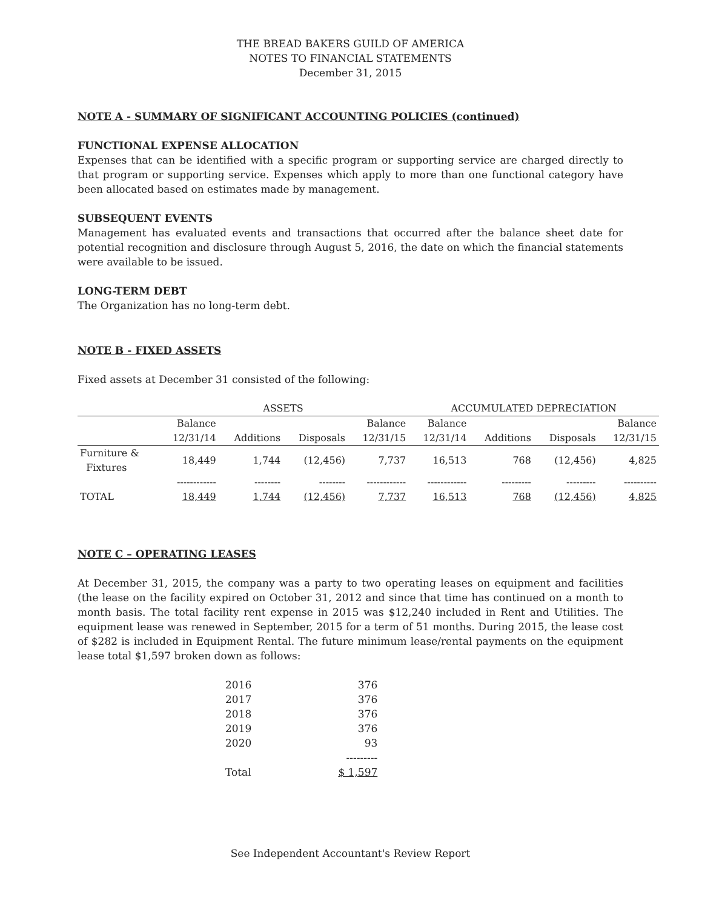THE BREAD BAKERS GUILD OF AMERICA
NOTES TO FINANCIAL STATEMENTS
December 31, 2015
NOTE A - SUMMARY OF SIGNIFICANT ACCOUNTING POLICIES (continued)
FUNCTIONAL EXPENSE ALLOCATION
Expenses that can be identified with a specific program or supporting service are charged directly to that program or supporting service. Expenses which apply to more than one functional category have been allocated based on estimates made by management.
SUBSEQUENT EVENTS
Management has evaluated events and transactions that occurred after the balance sheet date for potential recognition and disclosure through August 5, 2016, the date on which the financial statements were available to be issued.
LONG-TERM DEBT
The Organization has no long-term debt.
NOTE B - FIXED ASSETS
Fixed assets at December 31 consisted of the following:
| | ASSETS | | | | ACCUMULATED DEPRECIATION | | | |
| --- | --- | --- | --- | --- | --- | --- | --- | --- |
| | Balance | | | Balance | Balance | | | Balance |
| | 12/31/14 | Additions | Disposals | 12/31/15 | 12/31/14 | Additions | Disposals | 12/31/15 |
| Furniture & Fixtures | 18,449 | 1,744 | (12,456) | 7,737 | 16,513 | 768 | (12,456) | 4,825 |
| | ------------ | -------- | -------- | ------------ | ------------ | --------- | --------- | ---------- |
| TOTAL | 18,449 | 1,744 | (12,456) | 7,737 | 16,513 | 768 | (12,456) | 4,825 |
NOTE C – OPERATING LEASES
At December 31, 2015, the company was a party to two operating leases on equipment and facilities (the lease on the facility expired on October 31, 2012 and since that time has continued on a month to month basis. The total facility rent expense in 2015 was $12,240 included in Rent and Utilities. The equipment lease was renewed in September, 2015 for a term of 51 months. During 2015, the lease cost of $282 is included in Equipment Rental. The future minimum lease/rental payments on the equipment lease total $1,597 broken down as follows:
| 2016 | 376 |
| 2017 | 376 |
| 2018 | 376 |
| 2019 | 376 |
| 2020 | 93 |
| | --------- |
| Total | $ 1,597 |
See Independent Accountant's Review Report